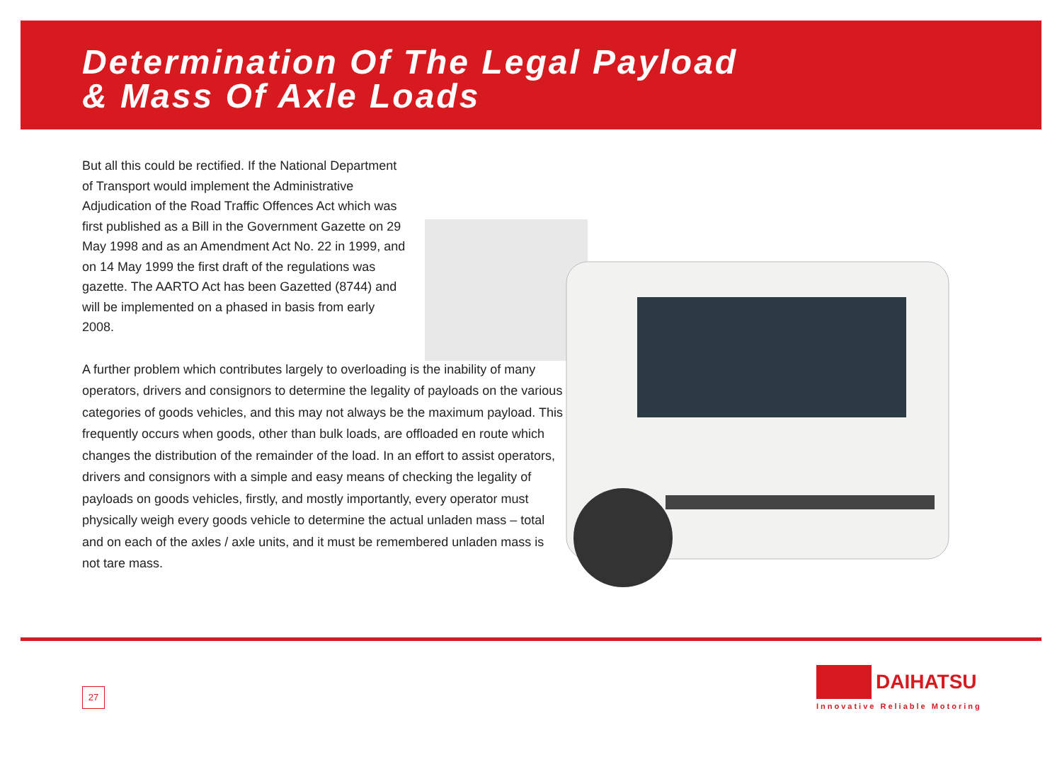Determination Of The Legal Payload
& Mass Of Axle Loads
But all this could be rectified. If the National Department of Transport would implement the Administrative Adjudication of the Road Traffic Offences Act which was first published as a Bill in the Government Gazette on 29 May 1998 and as an Amendment Act No. 22 in 1999, and on 14 May 1999 the first draft of the regulations was gazette. The AARTO Act has been Gazetted (8744) and will be implemented on a phased in basis from early 2008.
A further problem which contributes largely to overloading is the inability of many operators, drivers and consignors to determine the legality of payloads on the various categories of goods vehicles, and this may not always be the maximum payload. This frequently occurs when goods, other than bulk loads, are offloaded en route which changes the distribution of the remainder of the load. In an effort to assist operators, drivers and consignors with a simple and easy means of checking the legality of payloads on goods vehicles, firstly, and mostly importantly, every operator must physically weigh every goods vehicle to determine the actual unladen mass – total and on each of the axles / axle units, and it must be remembered unladen mass is not tare mass.
27
DAIHATSU
Innovative Reliable Motoring